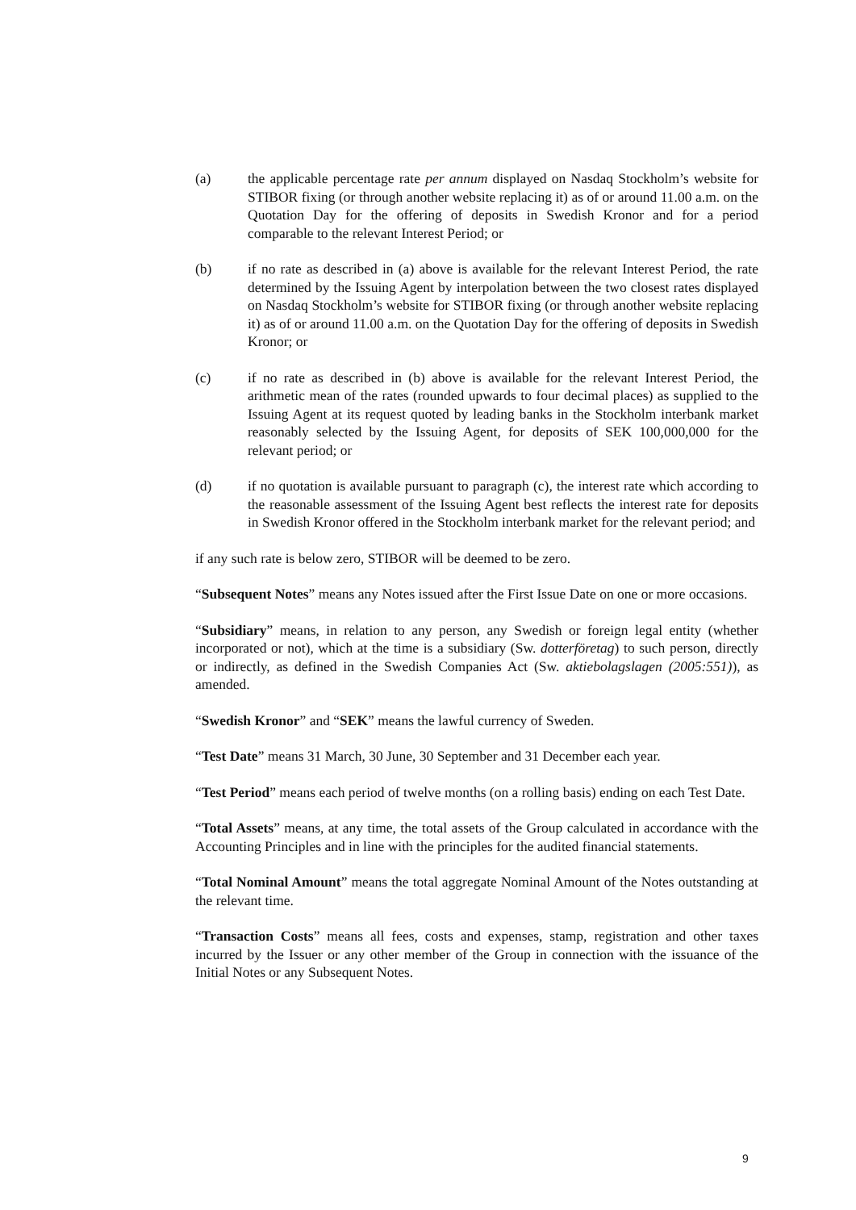(a) the applicable percentage rate per annum displayed on Nasdaq Stockholm’s website for STIBOR fixing (or through another website replacing it) as of or around 11.00 a.m. on the Quotation Day for the offering of deposits in Swedish Kronor and for a period comparable to the relevant Interest Period; or
(b) if no rate as described in (a) above is available for the relevant Interest Period, the rate determined by the Issuing Agent by interpolation between the two closest rates displayed on Nasdaq Stockholm’s website for STIBOR fixing (or through another website replacing it) as of or around 11.00 a.m. on the Quotation Day for the offering of deposits in Swedish Kronor; or
(c) if no rate as described in (b) above is available for the relevant Interest Period, the arithmetic mean of the rates (rounded upwards to four decimal places) as supplied to the Issuing Agent at its request quoted by leading banks in the Stockholm interbank market reasonably selected by the Issuing Agent, for deposits of SEK 100,000,000 for the relevant period; or
(d) if no quotation is available pursuant to paragraph (c), the interest rate which according to the reasonable assessment of the Issuing Agent best reflects the interest rate for deposits in Swedish Kronor offered in the Stockholm interbank market for the relevant period; and
if any such rate is below zero, STIBOR will be deemed to be zero.
“Subsequent Notes” means any Notes issued after the First Issue Date on one or more occasions.
“Subsidiary” means, in relation to any person, any Swedish or foreign legal entity (whether incorporated or not), which at the time is a subsidiary (Sw. dotterföretag) to such person, directly or indirectly, as defined in the Swedish Companies Act (Sw. aktiebolagslagen (2005:551)), as amended.
“Swedish Kronor” and “SEK” means the lawful currency of Sweden.
“Test Date” means 31 March, 30 June, 30 September and 31 December each year.
“Test Period” means each period of twelve months (on a rolling basis) ending on each Test Date.
“Total Assets” means, at any time, the total assets of the Group calculated in accordance with the Accounting Principles and in line with the principles for the audited financial statements.
“Total Nominal Amount” means the total aggregate Nominal Amount of the Notes outstanding at the relevant time.
“Transaction Costs” means all fees, costs and expenses, stamp, registration and other taxes incurred by the Issuer or any other member of the Group in connection with the issuance of the Initial Notes or any Subsequent Notes.
9